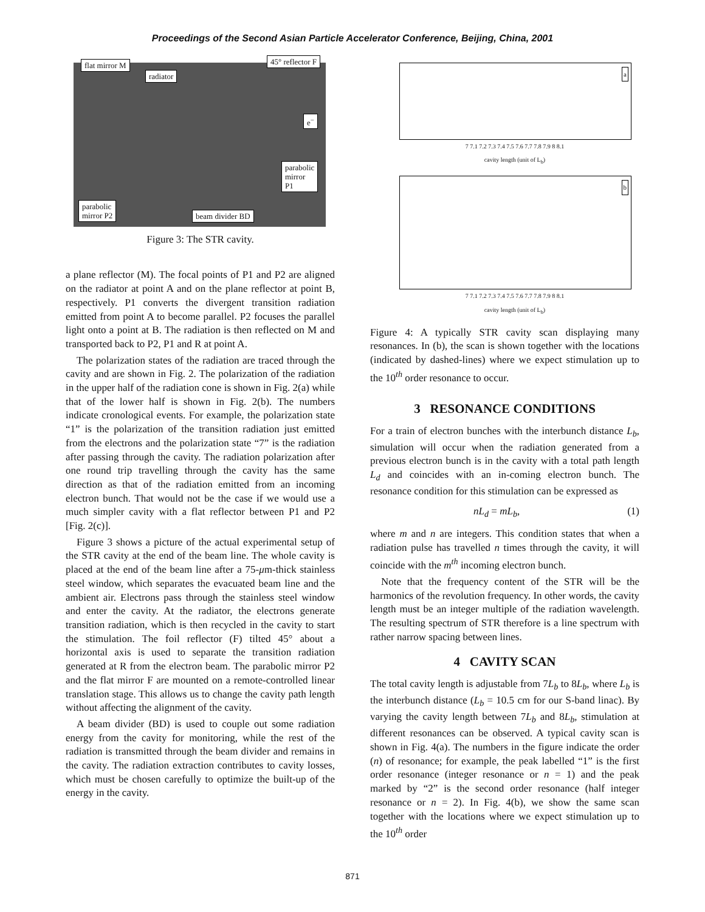Proceedings of the Second Asian Particle Accelerator Conference, Beijing, China, 2001
flat mirror M
radiator
45° reflector F
e<sup>−</sup>
parabolic
mirror
P1
parabolic
mirror P2 beam divider BD
Figure 3: The STR cavity.
a plane reflector (M). The focal points of P1 and P2 are aligned on the radiator at point A and on the plane reflector at point B, respectively. P1 converts the divergent transition radiation emitted from point A to become parallel. P2 focuses the parallel light onto a point at B. The radiation is then reflected on M and transported back to P2, P1 and R at point A.
The polarization states of the radiation are traced through the cavity and are shown in Fig. 2. The polarization of the radiation in the upper half of the radiation cone is shown in Fig. 2(a) while that of the lower half is shown in Fig. 2(b). The numbers indicate cronological events. For example, the polarization state “1” is the polarization of the transition radiation just emitted from the electrons and the polarization state “7” is the radiation after passing through the cavity. The radiation polarization after one round trip travelling through the cavity has the same direction as that of the radiation emitted from an incoming electron bunch. That would not be the case if we would use a much simpler cavity with a flat reflector between P1 and P2 [Fig. 2(c)].
Figure 3 shows a picture of the actual experimental setup of the STR cavity at the end of the beam line. The whole cavity is placed at the end of the beam line after a 75-μm-thick stainless steel window, which separates the evacuated beam line and the ambient air. Electrons pass through the stainless steel window and enter the cavity. At the radiator, the electrons generate transition radiation, which is then recycled in the cavity to start the stimulation. The foil reflector (F) tilted 45° about a horizontal axis is used to separate the transition radiation generated at R from the electron beam. The parabolic mirror P2 and the flat mirror F are mounted on a remote-controlled linear translation stage. This allows us to change the cavity path length without affecting the alignment of the cavity.
A beam divider (BD) is used to couple out some radiation energy from the cavity for monitoring, while the rest of the radiation is transmitted through the beam divider and remains in the cavity. The radiation extraction contributes to cavity losses, which must be chosen carefully to optimize the built-up of the energy in the cavity.
a
7 7.1 7.2 7.3 7.4 7.5 7.6 7.7 7.8 7.9 8 8.1
cavity length (unit of L<sub>b</sub>)
b
7 7.1 7.2 7.3 7.4 7.5 7.6 7.7 7.8 7.9 8 8.1
cavity length (unit of L<sub>b</sub>)
Figure 4: A typically STR cavity scan displaying many resonances. In (b), the scan is shown together with the locations (indicated by dashed-lines) where we expect stimulation up to the 10<sup>th</sup> order resonance to occur.
3 RESONANCE CONDITIONS
For a train of electron bunches with the interbunch distance L<sub>b</sub>, simulation will occur when the radiation generated from a previous electron bunch is in the cavity with a total path length L<sub>d</sub> and coincides with an in-coming electron bunch. The resonance condition for this stimulation can be expressed as
nL<sub>d</sub> = mL<sub>b</sub>, (1)
where m and n are integers. This condition states that when a radiation pulse has travelled n times through the cavity, it will coincide with the m<sup>th</sup> incoming electron bunch.
Note that the frequency content of the STR will be the harmonics of the revolution frequency. In other words, the cavity length must be an integer multiple of the radiation wavelength. The resulting spectrum of STR therefore is a line spectrum with rather narrow spacing between lines.
4 CAVITY SCAN
The total cavity length is adjustable from 7L<sub>b</sub> to 8L<sub>b</sub>, where L<sub>b</sub> is the interbunch distance (L<sub>b</sub> = 10.5 cm for our S-band linac). By varying the cavity length between 7L<sub>b</sub> and 8L<sub>b</sub>, stimulation at different resonances can be observed. A typical cavity scan is shown in Fig. 4(a). The numbers in the figure indicate the order (n) of resonance; for example, the peak labelled “1” is the first order resonance (integer resonance or n = 1) and the peak marked by “2” is the second order resonance (half integer resonance or n = 2). In Fig. 4(b), we show the same scan together with the locations where we expect stimulation up to the 10<sup>th</sup> order
871